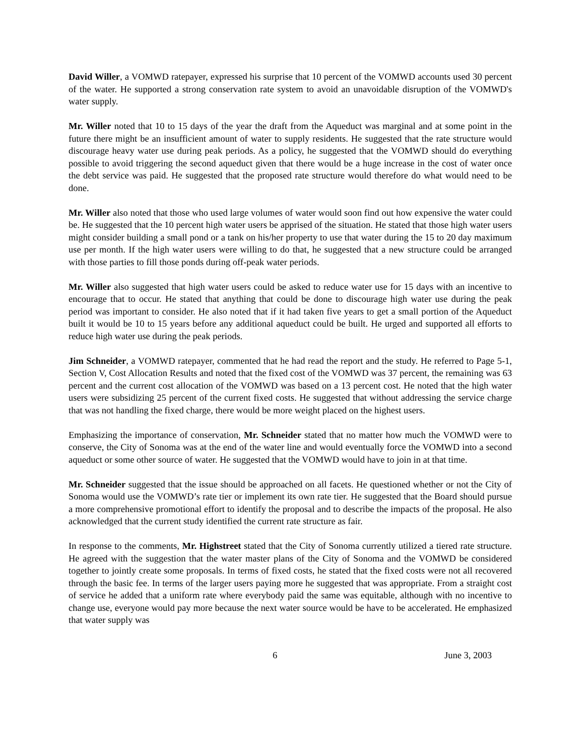David Willer, a VOMWD ratepayer, expressed his surprise that 10 percent of the VOMWD accounts used 30 percent of the water. He supported a strong conservation rate system to avoid an unavoidable disruption of the VOMWD's water supply.
Mr. Willer noted that 10 to 15 days of the year the draft from the Aqueduct was marginal and at some point in the future there might be an insufficient amount of water to supply residents. He suggested that the rate structure would discourage heavy water use during peak periods. As a policy, he suggested that the VOMWD should do everything possible to avoid triggering the second aqueduct given that there would be a huge increase in the cost of water once the debt service was paid. He suggested that the proposed rate structure would therefore do what would need to be done.
Mr. Willer also noted that those who used large volumes of water would soon find out how expensive the water could be. He suggested that the 10 percent high water users be apprised of the situation. He stated that those high water users might consider building a small pond or a tank on his/her property to use that water during the 15 to 20 day maximum use per month. If the high water users were willing to do that, he suggested that a new structure could be arranged with those parties to fill those ponds during off-peak water periods.
Mr. Willer also suggested that high water users could be asked to reduce water use for 15 days with an incentive to encourage that to occur. He stated that anything that could be done to discourage high water use during the peak period was important to consider. He also noted that if it had taken five years to get a small portion of the Aqueduct built it would be 10 to 15 years before any additional aqueduct could be built. He urged and supported all efforts to reduce high water use during the peak periods.
Jim Schneider, a VOMWD ratepayer, commented that he had read the report and the study. He referred to Page 5-1, Section V, Cost Allocation Results and noted that the fixed cost of the VOMWD was 37 percent, the remaining was 63 percent and the current cost allocation of the VOMWD was based on a 13 percent cost. He noted that the high water users were subsidizing 25 percent of the current fixed costs. He suggested that without addressing the service charge that was not handling the fixed charge, there would be more weight placed on the highest users.
Emphasizing the importance of conservation, Mr. Schneider stated that no matter how much the VOMWD were to conserve, the City of Sonoma was at the end of the water line and would eventually force the VOMWD into a second aqueduct or some other source of water. He suggested that the VOMWD would have to join in at that time.
Mr. Schneider suggested that the issue should be approached on all facets. He questioned whether or not the City of Sonoma would use the VOMWD’s rate tier or implement its own rate tier. He suggested that the Board should pursue a more comprehensive promotional effort to identify the proposal and to describe the impacts of the proposal. He also acknowledged that the current study identified the current rate structure as fair.
In response to the comments, Mr. Highstreet stated that the City of Sonoma currently utilized a tiered rate structure. He agreed with the suggestion that the water master plans of the City of Sonoma and the VOMWD be considered together to jointly create some proposals. In terms of fixed costs, he stated that the fixed costs were not all recovered through the basic fee. In terms of the larger users paying more he suggested that was appropriate. From a straight cost of service he added that a uniform rate where everybody paid the same was equitable, although with no incentive to change use, everyone would pay more because the next water source would be have to be accelerated. He emphasized that water supply was
6 June 3, 2003